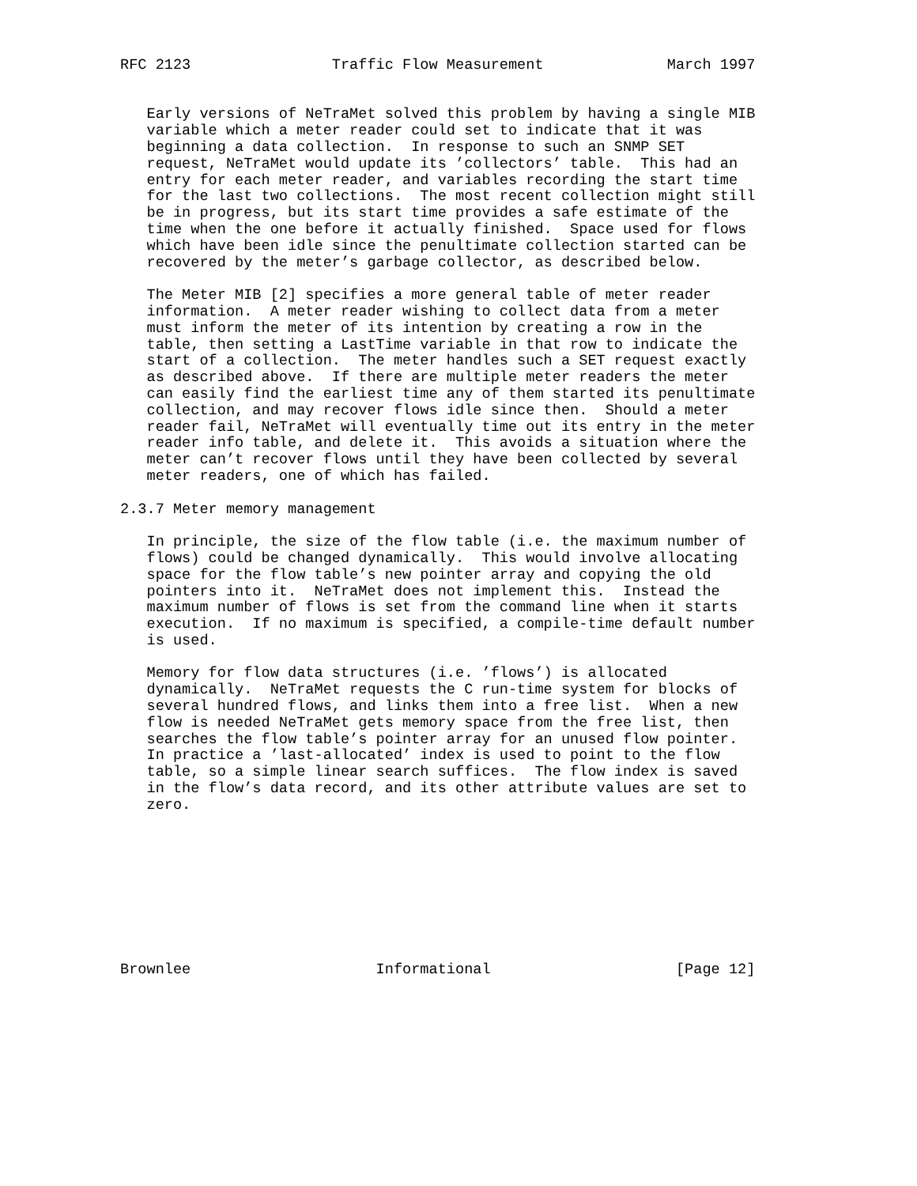RFC 2123                Traffic Flow Measurement              March 1997


   Early versions of NeTraMet solved this problem by having a single MIB
   variable which a meter reader could set to indicate that it was
   beginning a data collection.  In response to such an SNMP SET
   request, NeTraMet would update its ’collectors’ table.  This had an
   entry for each meter reader, and variables recording the start time
   for the last two collections.  The most recent collection might still
   be in progress, but its start time provides a safe estimate of the
   time when the one before it actually finished.  Space used for flows
   which have been idle since the penultimate collection started can be
   recovered by the meter’s garbage collector, as described below.

   The Meter MIB [2] specifies a more general table of meter reader
   information.  A meter reader wishing to collect data from a meter
   must inform the meter of its intention by creating a row in the
   table, then setting a LastTime variable in that row to indicate the
   start of a collection.  The meter handles such a SET request exactly
   as described above.  If there are multiple meter readers the meter
   can easily find the earliest time any of them started its penultimate
   collection, and may recover flows idle since then.  Should a meter
   reader fail, NeTraMet will eventually time out its entry in the meter
   reader info table, and delete it.  This avoids a situation where the
   meter can’t recover flows until they have been collected by several
   meter readers, one of which has failed.

2.3.7 Meter memory management

   In principle, the size of the flow table (i.e. the maximum number of
   flows) could be changed dynamically.  This would involve allocating
   space for the flow table’s new pointer array and copying the old
   pointers into it.  NeTraMet does not implement this.  Instead the
   maximum number of flows is set from the command line when it starts
   execution.  If no maximum is specified, a compile-time default number
   is used.

   Memory for flow data structures (i.e. ’flows’) is allocated
   dynamically.  NeTraMet requests the C run-time system for blocks of
   several hundred flows, and links them into a free list.  When a new
   flow is needed NeTraMet gets memory space from the free list, then
   searches the flow table’s pointer array for an unused flow pointer.
   In practice a ’last-allocated’ index is used to point to the flow
   table, so a simple linear search suffices.  The flow index is saved
   in the flow’s data record, and its other attribute values are set to
   zero.









Brownlee                     Informational                     [Page 12]